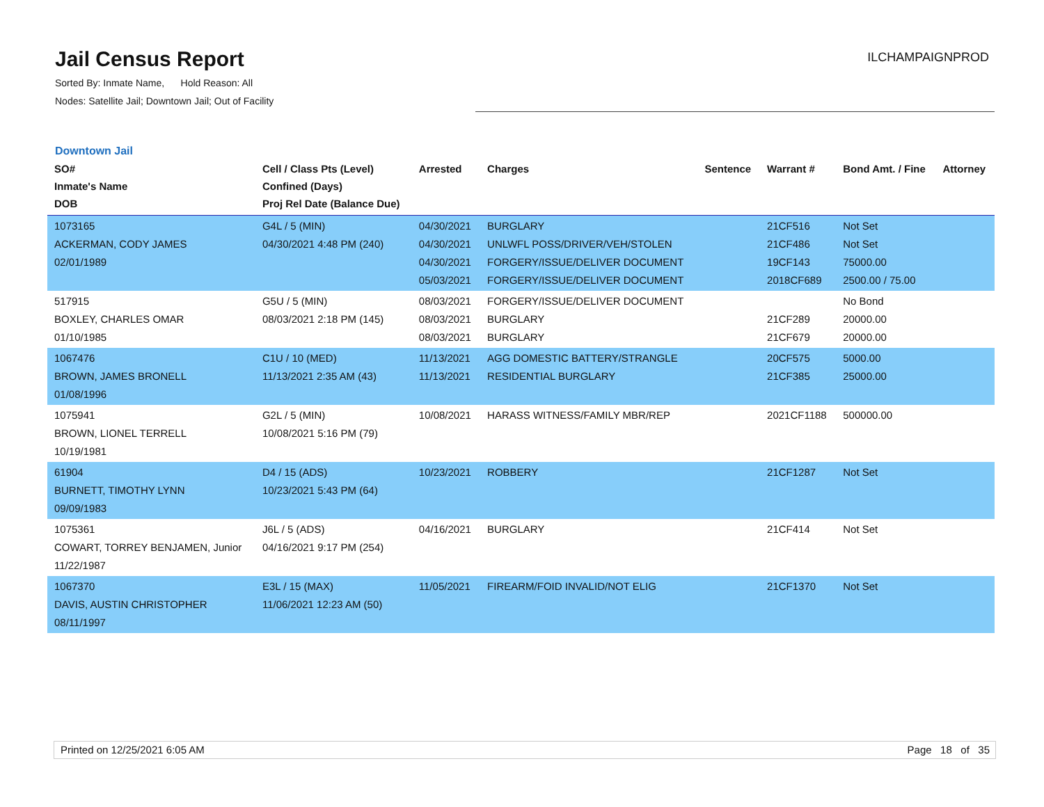Jail Census Report
ILCHAMPAIGNPROD
Sorted By: Inmate Name, Hold Reason: All
Nodes: Satellite Jail; Downtown Jail; Out of Facility
Downtown Jail
| SO# Inmate's Name DOB | Cell / Class Pts (Level) Confined (Days) Proj Rel Date (Balance Due) | Arrested | Charges | Sentence | Warrant # | Bond Amt. / Fine | Attorney |
| --- | --- | --- | --- | --- | --- | --- | --- |
| 1073165 ACKERMAN, CODY JAMES 02/01/1989 | G4L / 5 (MIN) 04/30/2021 4:48 PM (240) | 04/30/2021 04/30/2021 04/30/2021 05/03/2021 | BURGLARY UNLWFL POSS/DRIVER/VEH/STOLEN FORGERY/ISSUE/DELIVER DOCUMENT FORGERY/ISSUE/DELIVER DOCUMENT | | 21CF516 21CF486 19CF143 2018CF689 | Not Set Not Set 75000.00 2500.00 / 75.00 | |
| 517915 BOXLEY, CHARLES OMAR 01/10/1985 | G5U / 5 (MIN) 08/03/2021 2:18 PM (145) | 08/03/2021 08/03/2021 08/03/2021 | FORGERY/ISSUE/DELIVER DOCUMENT BURGLARY BURGLARY | | 21CF289 21CF679 | No Bond 20000.00 20000.00 | |
| 1067476 BROWN, JAMES BRONELL 01/08/1996 | C1U / 10 (MED) 11/13/2021 2:35 AM (43) | 11/13/2021 11/13/2021 | AGG DOMESTIC BATTERY/STRANGLE RESIDENTIAL BURGLARY | | 20CF575 21CF385 | 5000.00 25000.00 | |
| 1075941 BROWN, LIONEL TERRELL 10/19/1981 | G2L / 5 (MIN) 10/08/2021 5:16 PM (79) | 10/08/2021 | HARASS WITNESS/FAMILY MBR/REP | | 2021CF1188 | 500000.00 | |
| 61904 BURNETT, TIMOTHY LYNN 09/09/1983 | D4 / 15 (ADS) 10/23/2021 5:43 PM (64) | 10/23/2021 | ROBBERY | | 21CF1287 | Not Set | |
| 1075361 COWART, TORREY BENJAMEN, Junior 11/22/1987 | J6L / 5 (ADS) 04/16/2021 9:17 PM (254) | 04/16/2021 | BURGLARY | | 21CF414 | Not Set | |
| 1067370 DAVIS, AUSTIN CHRISTOPHER 08/11/1997 | E3L / 15 (MAX) 11/06/2021 12:23 AM (50) | 11/05/2021 | FIREARM/FOID INVALID/NOT ELIG | | 21CF1370 | Not Set | |
Printed on 12/25/2021 6:05 AM Page 18 of 35